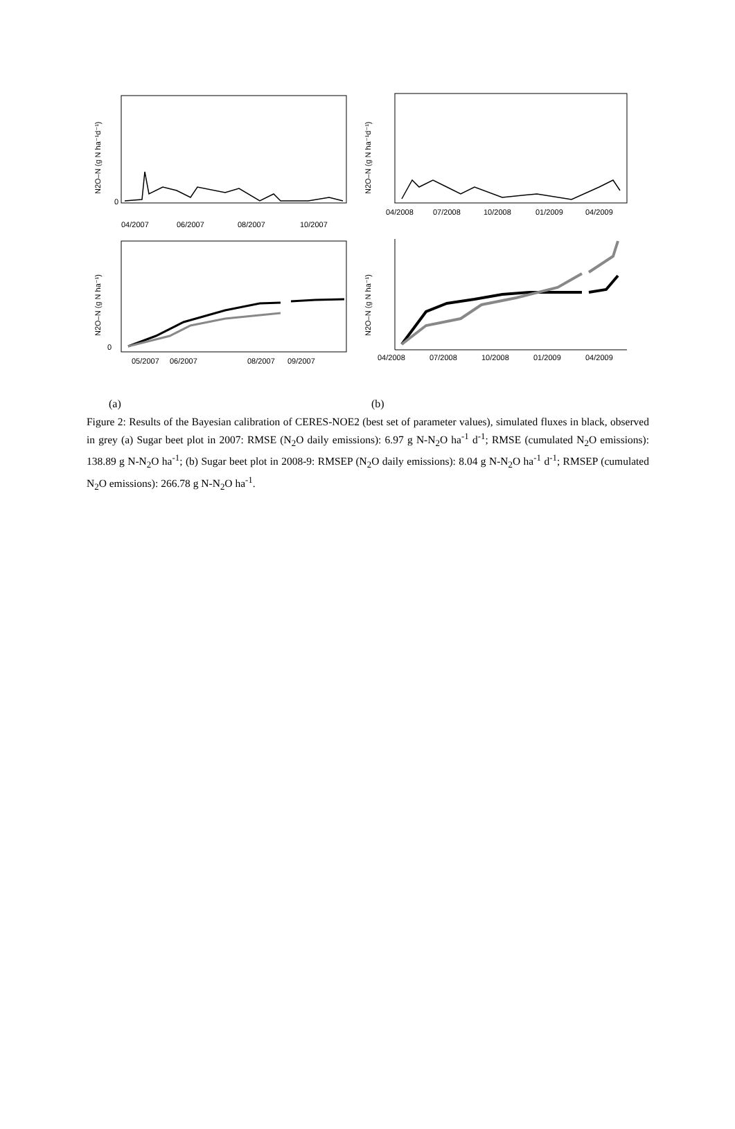0
0
04/2007
06/2007
08/2007
10/2007
04/2008
07/2008
10/2008
01/2009
04/2009
05/2007
06/2007
08/2007
09/2007
04/2008
07/2008
10/2008
01/2009
04/2009
N2O–N (g N ha⁻¹d⁻¹)
N2O–N (g N ha⁻¹d⁻¹)
N2O–N (g N ha⁻¹)
N2O–N (g N ha⁻¹)
(a) (b)
Figure 2: Results of the Bayesian calibration of CERES-NOE2 (best set of parameter values), simulated fluxes in black, observed in grey (a) Sugar beet plot in 2007: RMSE (N<sub>2</sub>O daily emissions): 6.97 g N-N<sub>2</sub>O ha<sup>-1</sup> d<sup>-1</sup>; RMSE (cumulated N<sub>2</sub>O emissions): 138.89 g N-N<sub>2</sub>O ha<sup>-1</sup>; (b) Sugar beet plot in 2008-9: RMSEP (N<sub>2</sub>O daily emissions): 8.04 g N-N<sub>2</sub>O ha<sup>-1</sup> d<sup>-1</sup>; RMSEP (cumulated N<sub>2</sub>O emissions): 266.78 g N-N<sub>2</sub>O ha<sup>-1</sup>.